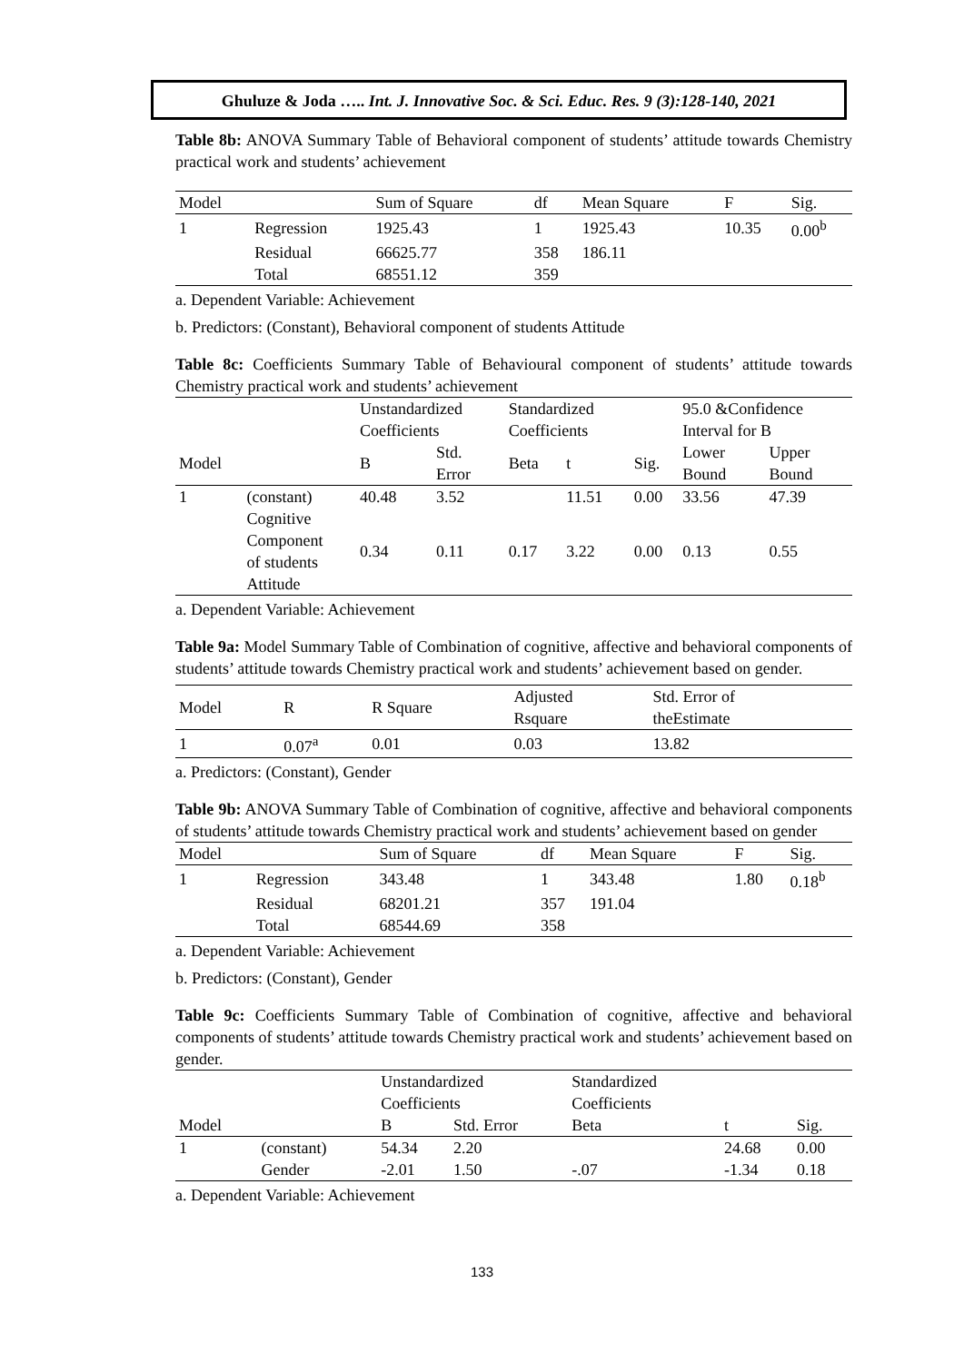Ghuluze & Joda ….. Int. J. Innovative Soc. & Sci. Educ. Res. 9 (3):128-140, 2021
Table 8b: ANOVA Summary Table of Behavioral component of students’ attitude towards Chemistry practical work and students’ achievement
| Model | | Sum of Square | df | Mean Square | F | Sig. |
| --- | --- | --- | --- | --- | --- | --- |
| 1 | Regression | 1925.43 | 1 | 1925.43 | 10.35 | 0.00<sup>b</sup> |
| | Residual | 66625.77 | 358 | 186.11 | | |
| | Total | 68551.12 | 359 | | | |
a. Dependent Variable: Achievement
b. Predictors: (Constant), Behavioral component of students Attitude
Table 8c: Coefficients Summary Table of Behavioural component of students’ attitude towards Chemistry practical work and students’ achievement
| | | Unstandardized Coefficients | | Standardized Coefficients | | | 95.0 &Confidence Interval for B | |
| --- | --- | --- | --- | --- | --- | --- | --- | --- |
| Model | | B | Std. Error | Beta | t | Sig. | Lower Bound | Upper Bound |
| 1 | (constant) | 40.48 | 3.52 | | 11.51 | 0.00 | 33.56 | 47.39 |
| | Cognitive Component of students Attitude | 0.34 | 0.11 | 0.17 | 3.22 | 0.00 | 0.13 | 0.55 |
a. Dependent Variable: Achievement
Table 9a: Model Summary Table of Combination of cognitive, affective and behavioral components of students’ attitude towards Chemistry practical work and students’ achievement based on gender.
| Model | R | R Square | Adjusted Rsquare | Std. Error of theEstimate | |
| --- | --- | --- | --- | --- | --- |
| 1 | 0.07<sup>a</sup> | 0.01 | 0.03 | 13.82 | |
a. Predictors: (Constant), Gender
Table 9b: ANOVA Summary Table of Combination of cognitive, affective and behavioral components of students’ attitude towards Chemistry practical work and students’ achievement based on gender
| Model | | Sum of Square | df | Mean Square | F | Sig. |
| --- | --- | --- | --- | --- | --- | --- |
| 1 | Regression | 343.48 | 1 | 343.48 | 1.80 | 0.18<sup>b</sup> |
| | Residual | 68201.21 | 357 | 191.04 | | |
| | Total | 68544.69 | 358 | | | |
a. Dependent Variable: Achievement
b. Predictors: (Constant), Gender
Table 9c: Coefficients Summary Table of Combination of cognitive, affective and behavioral components of students’ attitude towards Chemistry practical work and students’ achievement based on gender.
| | | Unstandardized Coefficients | | Standardized Coefficients | | |
| --- | --- | --- | --- | --- | --- | --- |
| Model | | B | Std. Error | Beta | t | Sig. |
| 1 | (constant) | 54.34 | 2.20 | | 24.68 | 0.00 |
| | Gender | -2.01 | 1.50 | -.07 | -1.34 | 0.18 |
a. Dependent Variable: Achievement
133